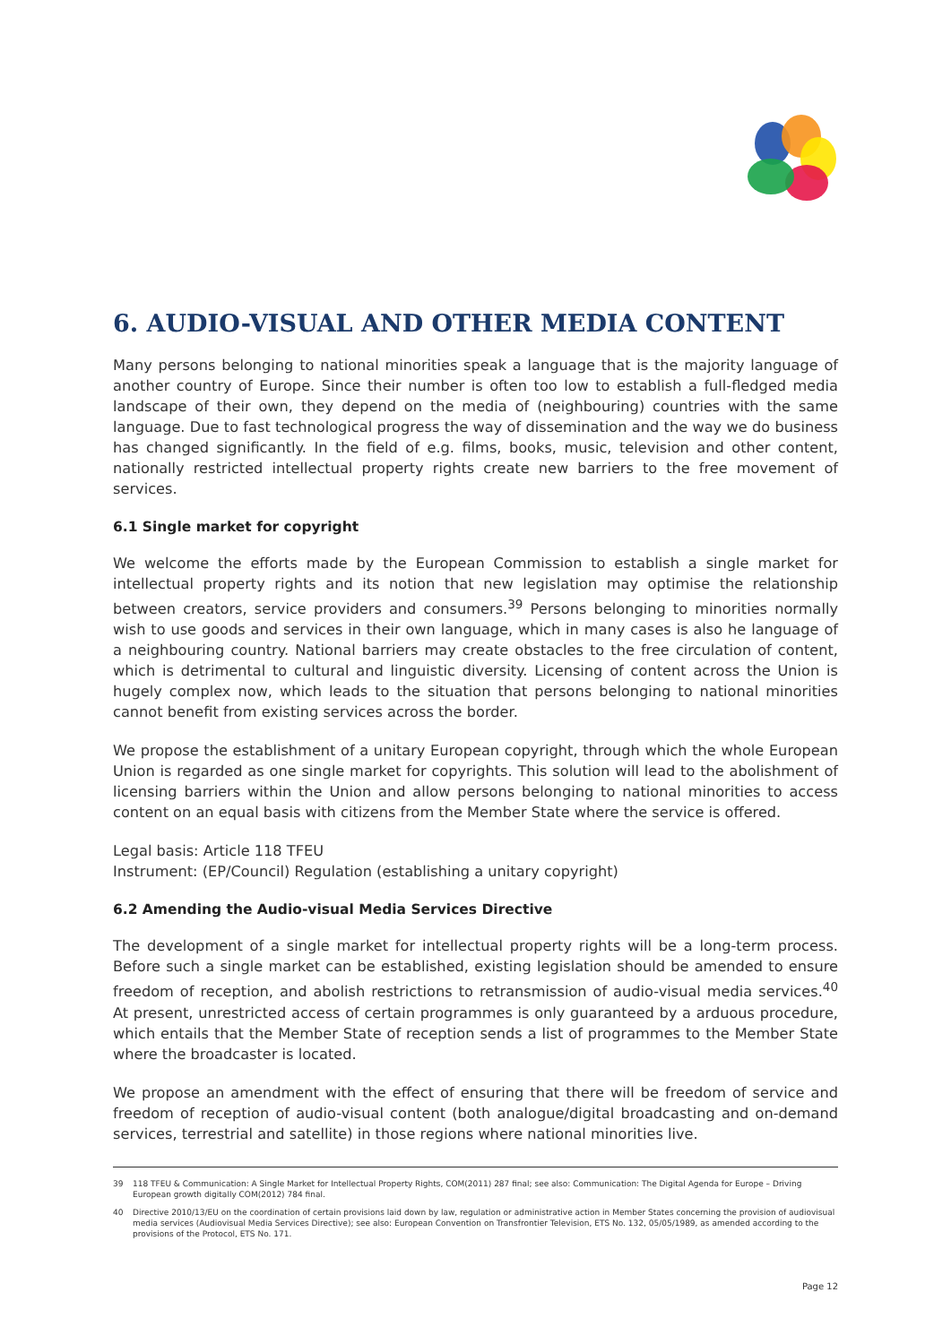6. AUDIO-VISUAL AND OTHER MEDIA CONTENT
Many persons belonging to national minorities speak a language that is the majority language of another country of Europe. Since their number is often too low to establish a full-fledged media landscape of their own, they depend on the media of (neighbouring) countries with the same language. Due to fast technological progress the way of dissemination and the way we do business has changed significantly. In the field of e.g. films, books, music, television and other content, nationally restricted intellectual property rights create new barriers to the free movement of services.
6.1 Single market for copyright
We welcome the efforts made by the European Commission to establish a single market for intellectual property rights and its notion that new legislation may optimise the relationship between creators, service providers and consumers.<sup>39</sup> Persons belonging to minorities normally wish to use goods and services in their own language, which in many cases is also he language of a neighbouring country. National barriers may create obstacles to the free circulation of content, which is detrimental to cultural and linguistic diversity. Licensing of content across the Union is hugely complex now, which leads to the situation that persons belonging to national minorities cannot benefit from existing services across the border.
We propose the establishment of a unitary European copyright, through which the whole European Union is regarded as one single market for copyrights. This solution will lead to the abolishment of licensing barriers within the Union and allow persons belonging to national minorities to access content on an equal basis with citizens from the Member State where the service is offered.
Legal basis: Article 118 TFEU
Instrument: (EP/Council) Regulation (establishing a unitary copyright)
6.2 Amending the Audio-visual Media Services Directive
The development of a single market for intellectual property rights will be a long-term process. Before such a single market can be established, existing legislation should be amended to ensure freedom of reception, and abolish restrictions to retransmission of audio-visual media services.<sup>40</sup> At present, unrestricted access of certain programmes is only guaranteed by a arduous procedure, which entails that the Member State of reception sends a list of programmes to the Member State where the broadcaster is located.
We propose an amendment with the effect of ensuring that there will be freedom of service and freedom of reception of audio-visual content (both analogue/digital broadcasting and on-demand services, terrestrial and satellite) in those regions where national minorities live.
39 118 TFEU & Communication: A Single Market for Intellectual Property Rights, COM(2011) 287 final; see also: Communication: The Digital Agenda for Europe – Driving European growth digitally COM(2012) 784 final.
40 Directive 2010/13/EU on the coordination of certain provisions laid down by law, regulation or administrative action in Member States concerning the provision of audiovisual media services (Audiovisual Media Services Directive); see also: European Convention on Transfrontier Television, ETS No. 132, 05/05/1989, as amended according to the provisions of the Protocol, ETS No. 171.
Page 12